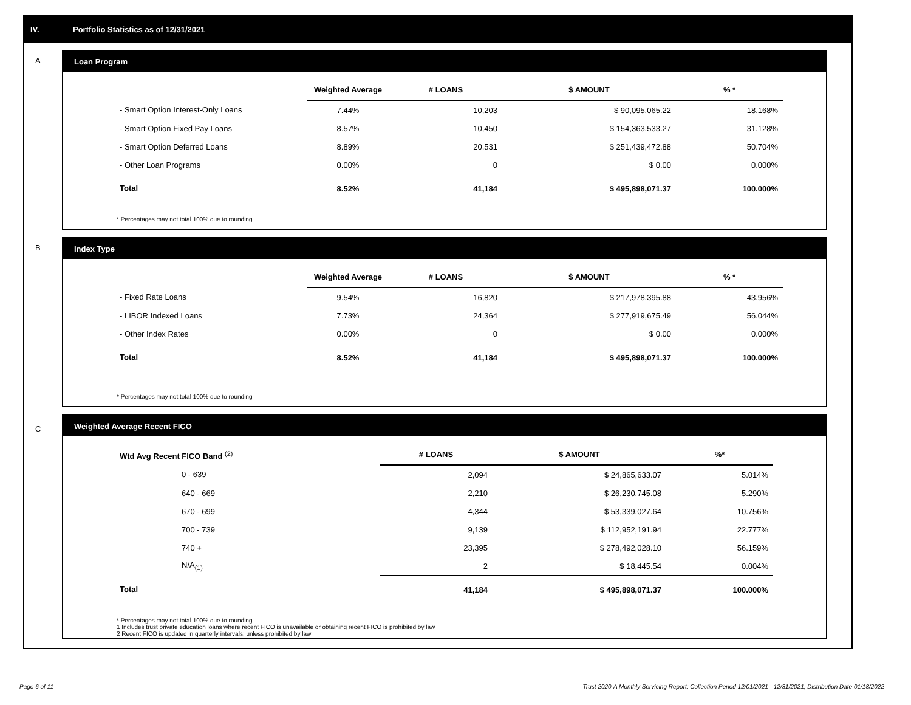IV. Portfolio Statistics as of 12/31/2021
A
Loan Program
| | Weighted Average | # LOANS | $ AMOUNT | % * |
| --- | --- | --- | --- | --- |
| - Smart Option Interest-Only Loans | 7.44% | 10,203 | $ 90,095,065.22 | 18.168% |
| - Smart Option Fixed Pay Loans | 8.57% | 10,450 | $ 154,363,533.27 | 31.128% |
| - Smart Option Deferred Loans | 8.89% | 20,531 | $ 251,439,472.88 | 50.704% |
| - Other Loan Programs | 0.00% | 0 | $ 0.00 | 0.000% |
| Total | 8.52% | 41,184 | $ 495,898,071.37 | 100.000% |
* Percentages may not total 100% due to rounding
B
Index Type
| | Weighted Average | # LOANS | $ AMOUNT | % * |
| --- | --- | --- | --- | --- |
| - Fixed Rate Loans | 9.54% | 16,820 | $ 217,978,395.88 | 43.956% |
| - LIBOR Indexed Loans | 7.73% | 24,364 | $ 277,919,675.49 | 56.044% |
| - Other Index Rates | 0.00% | 0 | $ 0.00 | 0.000% |
| Total | 8.52% | 41,184 | $ 495,898,071.37 | 100.000% |
* Percentages may not total 100% due to rounding
C
Weighted Average Recent FICO
| Wtd Avg Recent FICO Band <sup>(2)</sup> | # LOANS | $ AMOUNT | %* |
| --- | --- | --- | --- |
| 0 - 639 | 2,094 | $ 24,865,633.07 | 5.014% |
| 640 - 669 | 2,210 | $ 26,230,745.08 | 5.290% |
| 670 - 699 | 4,344 | $ 53,339,027.64 | 10.756% |
| 700 - 739 | 9,139 | $ 112,952,191.94 | 22.777% |
| 740 + | 23,395 | $ 278,492,028.10 | 56.159% |
| N/A<sub>(1)</sub> | 2 | $ 18,445.54 | 0.004% |
| Total | 41,184 | $ 495,898,071.37 | 100.000% |
* Percentages may not total 100% due to rounding
1 Includes trust private education loans where recent FICO is unavailable or obtaining recent FICO is prohibited by law
2 Recent FICO is updated in quarterly intervals; unless prohibited by law
Page 6 of 11 Trust 2020-A Monthly Servicing Report: Collection Period 12/01/2021 - 12/31/2021, Distribution Date 01/18/2022